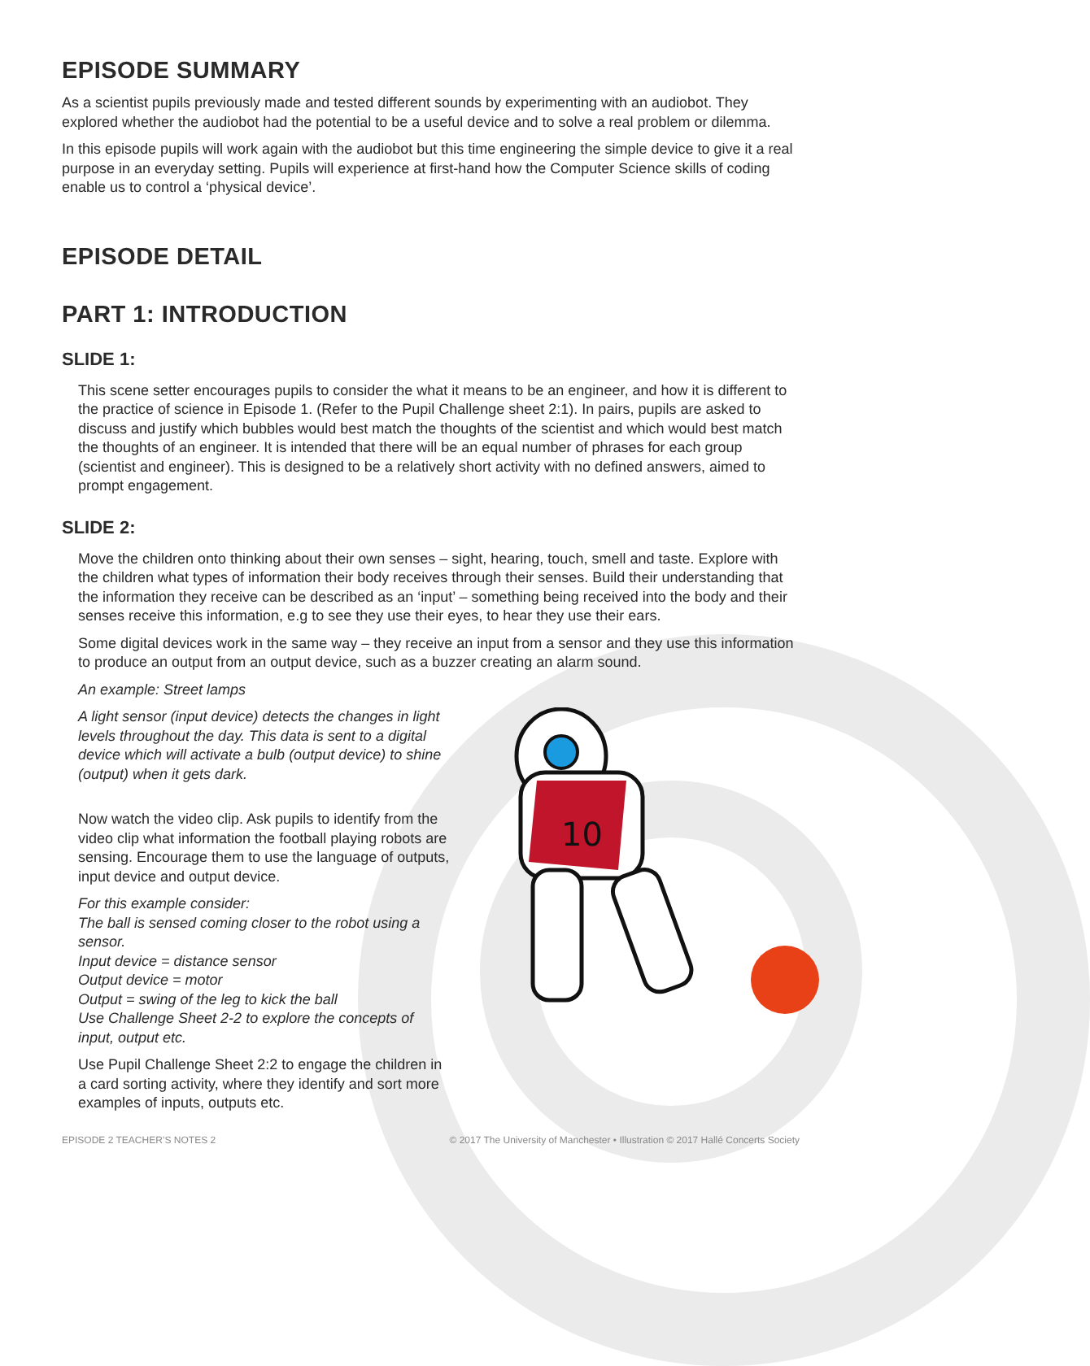10
EPISODE SUMMARY
As a scientist pupils previously made and tested different sounds by experimenting with an audiobot. They explored whether the audiobot had the potential to be a useful device and to solve a real problem or dilemma.
In this episode pupils will work again with the audiobot but this time engineering the simple device to give it a real purpose in an everyday setting. Pupils will experience at first-hand how the Computer Science skills of coding enable us to control a ‘physical device’.
EPISODE DETAIL
PART 1: INTRODUCTION
SLIDE 1:
This scene setter encourages pupils to consider the what it means to be an engineer, and how it is different to the practice of science in Episode 1. (Refer to the Pupil Challenge sheet 2:1). In pairs, pupils are asked to discuss and justify which bubbles would best match the thoughts of the scientist and which would best match the thoughts of an engineer. It is intended that there will be an equal number of phrases for each group (scientist and engineer). This is designed to be a relatively short activity with no defined answers, aimed to prompt engagement.
SLIDE 2:
Move the children onto thinking about their own senses – sight, hearing, touch, smell and taste. Explore with the children what types of information their body receives through their senses. Build their understanding that the information they receive can be described as an ‘input’ – something being received into the body and their senses receive this information, e.g to see they use their eyes, to hear they use their ears.
Some digital devices work in the same way – they receive an input from a sensor and they use this information to produce an output from an output device, such as a buzzer creating an alarm sound.
An example: Street lamps
A light sensor (input device) detects the changes in light levels throughout the day. This data is sent to a digital device which will activate a bulb (output device) to shine (output) when it gets dark.
Now watch the video clip. Ask pupils to identify from the video clip what information the football playing robots are sensing. Encourage them to use the language of outputs, input device and output device.
For this example consider:
The ball is sensed coming closer to the robot using a sensor.
Input device = distance sensor
Output device = motor
Output = swing of the leg to kick the ball
Use Challenge Sheet 2-2 to explore the concepts of input, output etc.
Use Pupil Challenge Sheet 2:2 to engage the children in a card sorting activity, where they identify and sort more examples of inputs, outputs etc.
EPISODE 2 TEACHER’S NOTES 2 © 2017 The University of Manchester • Illustration © 2017 Hallé Concerts Society